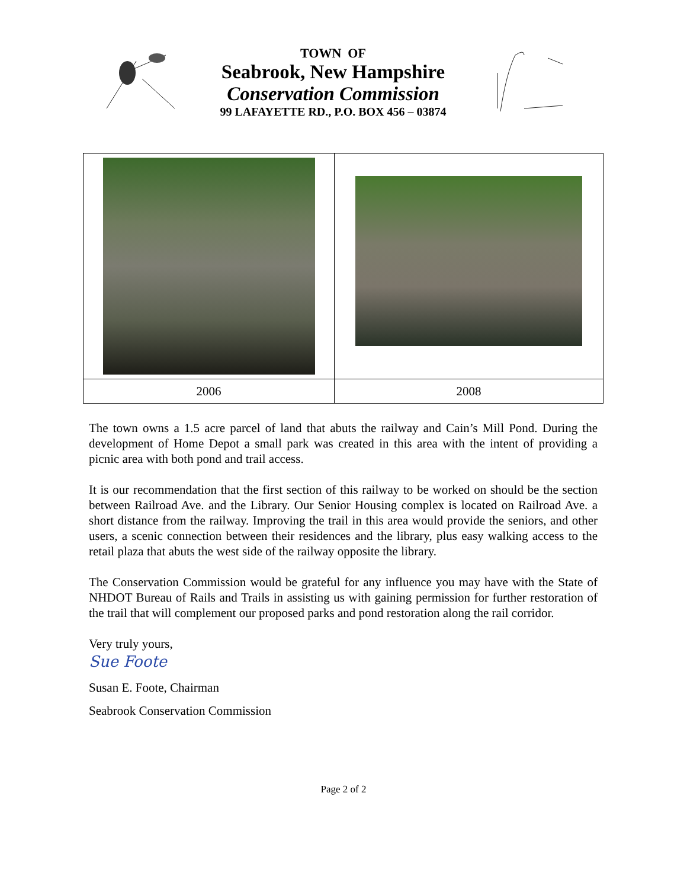TOWN OF
Seabrook, New Hampshire
Conservation Commission
99 LAFAYETTE RD., P.O. BOX 456 – 03874
| 2006 | 2008 |
The town owns a 1.5 acre parcel of land that abuts the railway and Cain’s Mill Pond. During the development of Home Depot a small park was created in this area with the intent of providing a picnic area with both pond and trail access.
It is our recommendation that the first section of this railway to be worked on should be the section between Railroad Ave. and the Library. Our Senior Housing complex is located on Railroad Ave. a short distance from the railway. Improving the trail in this area would provide the seniors, and other users, a scenic connection between their residences and the library, plus easy walking access to the retail plaza that abuts the west side of the railway opposite the library.
The Conservation Commission would be grateful for any influence you may have with the State of NHDOT Bureau of Rails and Trails in assisting us with gaining permission for further restoration of the trail that will complement our proposed parks and pond restoration along the rail corridor.
Very truly yours,
Sue Foote
Susan E. Foote, Chairman
Seabrook Conservation Commission
Page 2 of 2